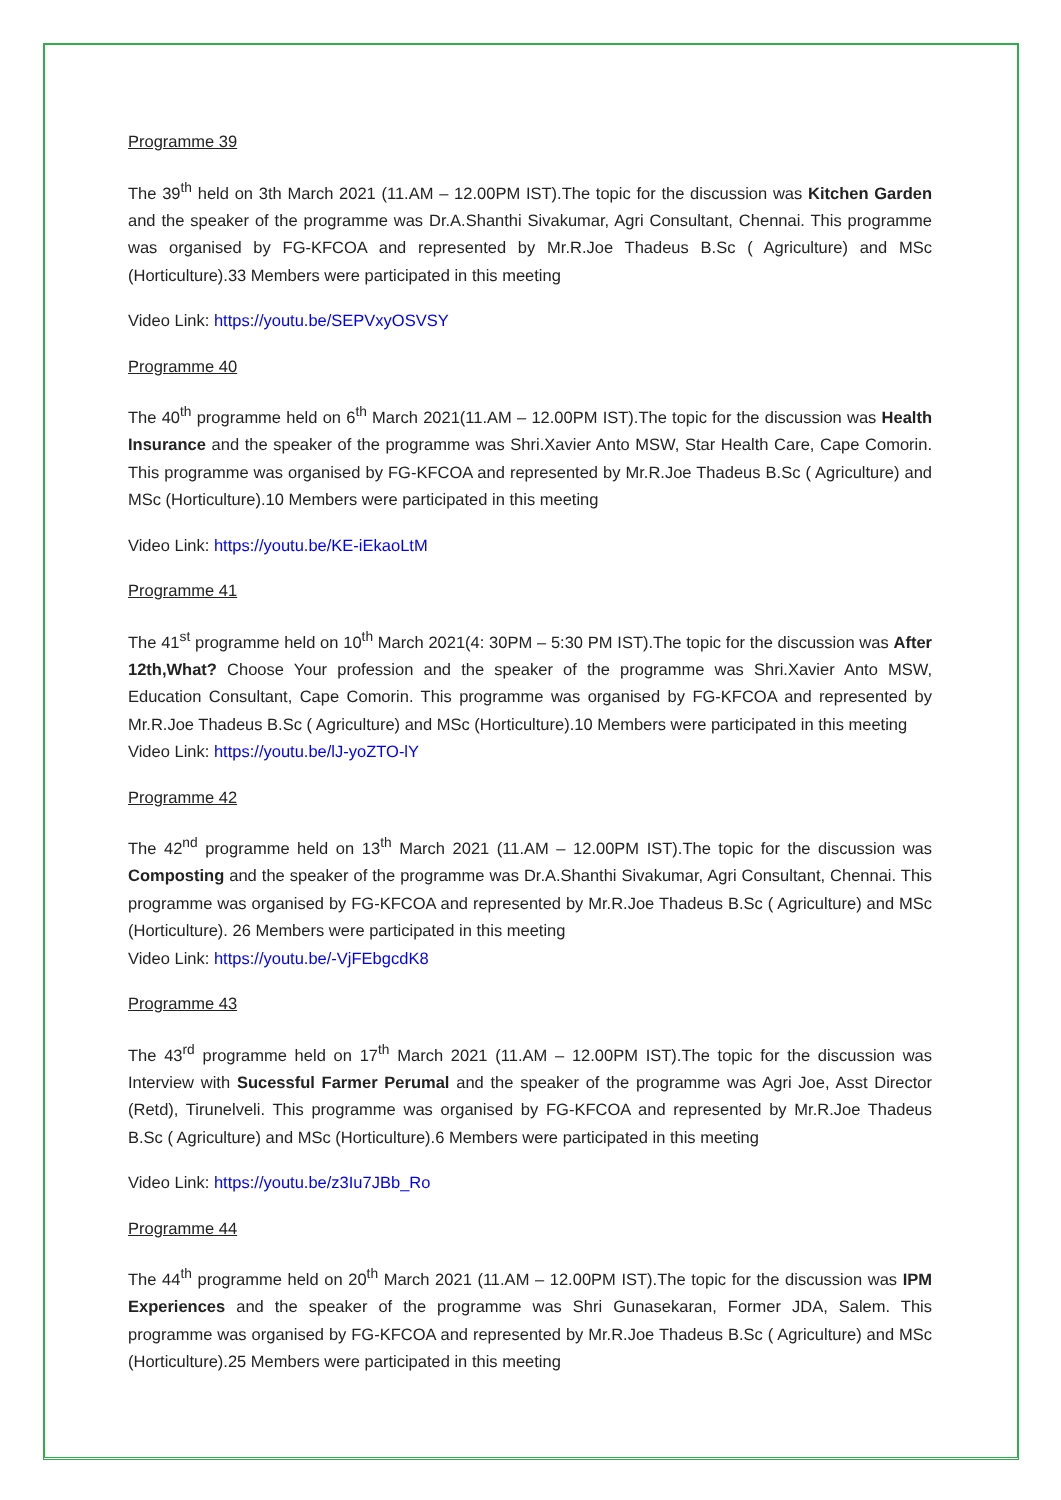Programme 39
The 39<sup>th</sup> held on 3th March 2021 (11.AM – 12.00PM IST).The topic for the discussion was Kitchen Garden and the speaker of the programme was Dr.A.Shanthi Sivakumar, Agri Consultant, Chennai. This programme was organised by FG-KFCOA and represented by Mr.R.Joe Thadeus B.Sc ( Agriculture) and MSc (Horticulture).33 Members were participated in this meeting
Video Link: https://youtu.be/SEPVxyOSVSY
Programme 40
The 40<sup>th</sup> programme held on 6<sup>th</sup> March 2021(11.AM – 12.00PM IST).The topic for the discussion was Health Insurance and the speaker of the programme was Shri.Xavier Anto MSW, Star Health Care, Cape Comorin. This programme was organised by FG-KFCOA and represented by Mr.R.Joe Thadeus B.Sc ( Agriculture) and MSc (Horticulture).10 Members were participated in this meeting
Video Link: https://youtu.be/KE-iEkaoLtM
Programme 41
The 41<sup>st</sup> programme held on 10<sup>th</sup> March 2021(4: 30PM – 5:30 PM IST).The topic for the discussion was After 12th,What? Choose Your profession and the speaker of the programme was Shri.Xavier Anto MSW, Education Consultant, Cape Comorin. This programme was organised by FG-KFCOA and represented by Mr.R.Joe Thadeus B.Sc ( Agriculture) and MSc (Horticulture).10 Members were participated in this meeting
Video Link: https://youtu.be/lJ-yoZTO-lY
Programme 42
The 42<sup>nd</sup> programme held on 13<sup>th</sup> March 2021 (11.AM – 12.00PM IST).The topic for the discussion was Composting and the speaker of the programme was Dr.A.Shanthi Sivakumar, Agri Consultant, Chennai. This programme was organised by FG-KFCOA and represented by Mr.R.Joe Thadeus B.Sc ( Agriculture) and MSc (Horticulture). 26 Members were participated in this meeting
Video Link: https://youtu.be/-VjFEbgcdK8
Programme 43
The 43<sup>rd</sup> programme held on 17<sup>th</sup> March 2021 (11.AM – 12.00PM IST).The topic for the discussion was Interview with Sucessful Farmer Perumal and the speaker of the programme was Agri Joe, Asst Director (Retd), Tirunelveli. This programme was organised by FG-KFCOA and represented by Mr.R.Joe Thadeus B.Sc ( Agriculture) and MSc (Horticulture).6 Members were participated in this meeting
Video Link: https://youtu.be/z3Iu7JBb_Ro
Programme 44
The 44<sup>th</sup> programme held on 20<sup>th</sup> March 2021 (11.AM – 12.00PM IST).The topic for the discussion was IPM Experiences and the speaker of the programme was Shri Gunasekaran, Former JDA, Salem. This programme was organised by FG-KFCOA and represented by Mr.R.Joe Thadeus B.Sc ( Agriculture) and MSc (Horticulture).25 Members were participated in this meeting